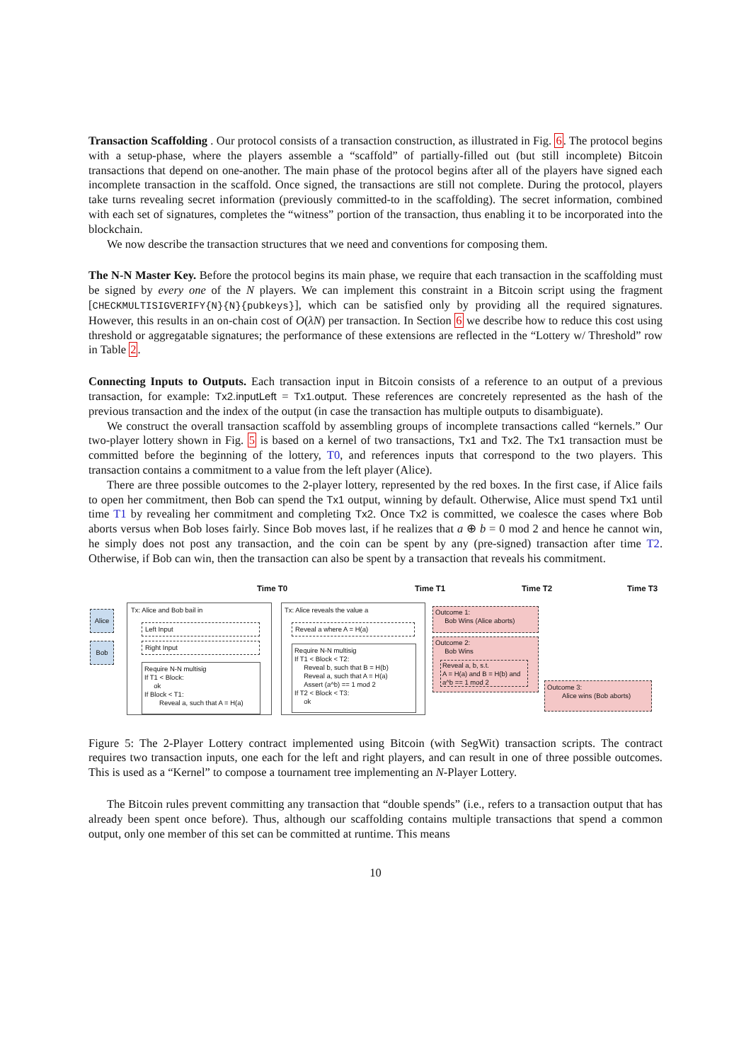Transaction Scaffolding . Our protocol consists of a transaction construction, as illustrated in Fig. 6. The protocol begins with a setup-phase, where the players assemble a “scaffold” of partially-filled out (but still incomplete) Bitcoin transactions that depend on one-another. The main phase of the protocol begins after all of the players have signed each incomplete transaction in the scaffold. Once signed, the transactions are still not complete. During the protocol, players take turns revealing secret information (previously committed-to in the scaffolding). The secret information, combined with each set of signatures, completes the “witness” portion of the transaction, thus enabling it to be incorporated into the blockchain.
We now describe the transaction structures that we need and conventions for composing them.
The N-N Master Key. Before the protocol begins its main phase, we require that each transaction in the scaffolding must be signed by every one of the N players. We can implement this constraint in a Bitcoin script using the fragment [CHECKMULTISIGVERIFY{N}{N}{pubkeys}], which can be satisfied only by providing all the required signatures. However, this results in an on-chain cost of O(λN) per transaction. In Section 6 we describe how to reduce this cost using threshold or aggregatable signatures; the performance of these extensions are reflected in the “Lottery w/ Threshold” row in Table 2.
Connecting Inputs to Outputs. Each transaction input in Bitcoin consists of a reference to an output of a previous transaction, for example: Tx2.inputLeft = Tx1.output. These references are concretely represented as the hash of the previous transaction and the index of the output (in case the transaction has multiple outputs to disambiguate).
We construct the overall transaction scaffold by assembling groups of incomplete transactions called “kernels.” Our two-player lottery shown in Fig. 5 is based on a kernel of two transactions, Tx1 and Tx2. The Tx1 transaction must be committed before the beginning of the lottery, T0, and references inputs that correspond to the two players. This transaction contains a commitment to a value from the left player (Alice).
There are three possible outcomes to the 2-player lottery, represented by the red boxes. In the first case, if Alice fails to open her commitment, then Bob can spend the Tx1 output, winning by default. Otherwise, Alice must spend Tx1 until time T1 by revealing her commitment and completing Tx2. Once Tx2 is committed, we coalesce the cases where Bob aborts versus when Bob loses fairly. Since Bob moves last, if he realizes that a ⊕ b = 0 mod 2 and hence he cannot win, he simply does not post any transaction, and the coin can be spent by any (pre-signed) transaction after time T2. Otherwise, if Bob can win, then the transaction can also be spent by a transaction that reveals his commitment.
Time T0 Time T1 Time T2 Time T3
Alice
Bob
Tx: Alice and Bob bail in
Left Input
Right Input
Require N-N multisig
If T1 < Block:
ok
If Block < T1:
Reveal a, such that A = H(a)
Tx: Alice reveals the value a
Reveal a where A = H(a)
Require N-N multisig
If T1 < Block < T2:
Reveal b, such that B = H(b)
Reveal a, such that A = H(a)
Assert (a^b) == 1 mod 2
If T2 < Block < T3:
ok
Outcome 1:
Bob Wins (Alice aborts)
Outcome 2:
Bob Wins
Reveal a, b, s.t.
A = H(a) and B = H(b) and
a^b == 1 mod 2
Outcome 3:
Alice wins (Bob aborts)
Figure 5: The 2-Player Lottery contract implemented using Bitcoin (with SegWit) transaction scripts. The contract requires two transaction inputs, one each for the left and right players, and can result in one of three possible outcomes. This is used as a “Kernel” to compose a tournament tree implementing an N-Player Lottery.
The Bitcoin rules prevent committing any transaction that “double spends” (i.e., refers to a transaction output that has already been spent once before). Thus, although our scaffolding contains multiple transactions that spend a common output, only one member of this set can be committed at runtime. This means
10